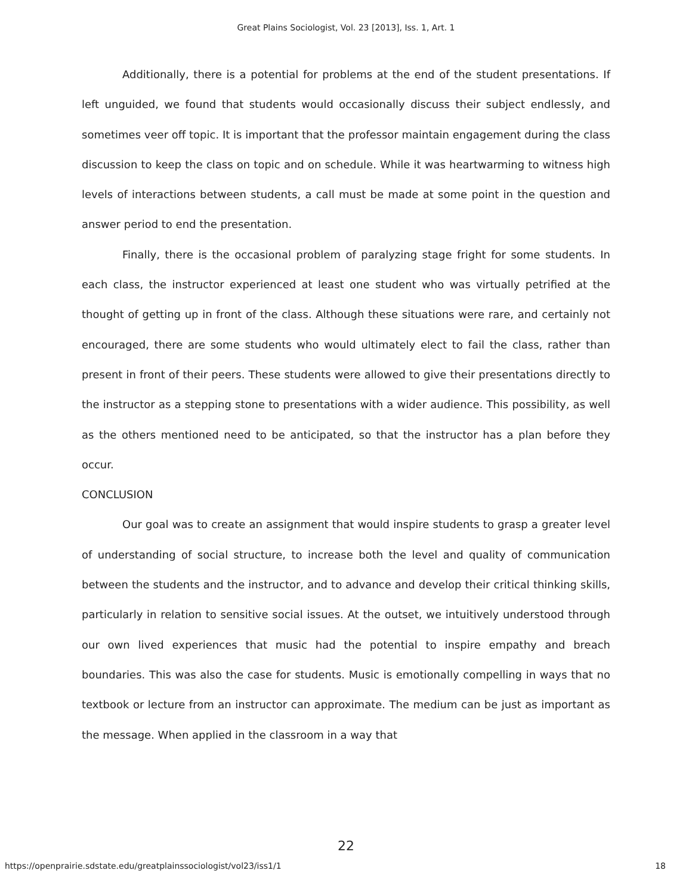Great Plains Sociologist, Vol. 23 [2013], Iss. 1, Art. 1
Additionally, there is a potential for problems at the end of the student presentations. If left unguided, we found that students would occasionally discuss their subject endlessly, and sometimes veer off topic. It is important that the professor maintain engagement during the class discussion to keep the class on topic and on schedule. While it was heartwarming to witness high levels of interactions between students, a call must be made at some point in the question and answer period to end the presentation.
Finally, there is the occasional problem of paralyzing stage fright for some students. In each class, the instructor experienced at least one student who was virtually petrified at the thought of getting up in front of the class. Although these situations were rare, and certainly not encouraged, there are some students who would ultimately elect to fail the class, rather than present in front of their peers. These students were allowed to give their presentations directly to the instructor as a stepping stone to presentations with a wider audience. This possibility, as well as the others mentioned need to be anticipated, so that the instructor has a plan before they occur.
CONCLUSION
Our goal was to create an assignment that would inspire students to grasp a greater level of understanding of social structure, to increase both the level and quality of communication between the students and the instructor, and to advance and develop their critical thinking skills, particularly in relation to sensitive social issues. At the outset, we intuitively understood through our own lived experiences that music had the potential to inspire empathy and breach boundaries. This was also the case for students. Music is emotionally compelling in ways that no textbook or lecture from an instructor can approximate. The medium can be just as important as the message. When applied in the classroom in a way that
22
https://openprairie.sdstate.edu/greatplainssociologist/vol23/iss1/1 18